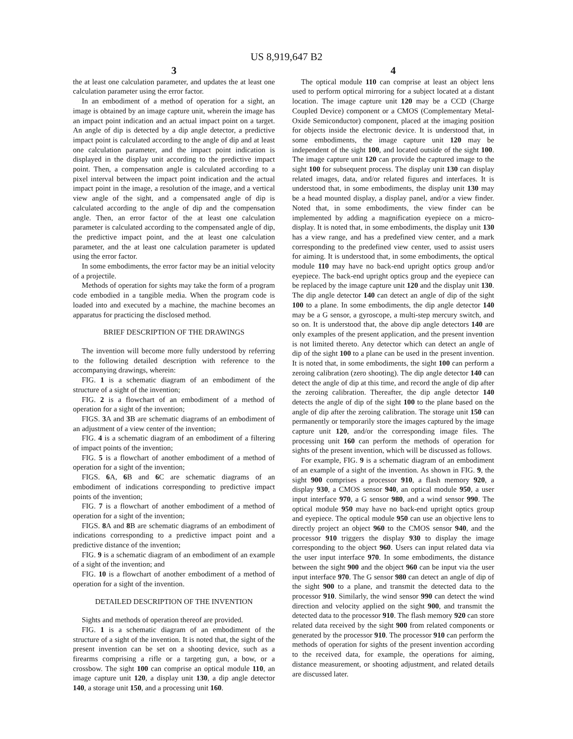US 8,919,647 B2
3
the at least one calculation parameter, and updates the at least one calculation parameter using the error factor.
In an embodiment of a method of operation for a sight, an image is obtained by an image capture unit, wherein the image has an impact point indication and an actual impact point on a target. An angle of dip is detected by a dip angle detector, a predictive impact point is calculated according to the angle of dip and at least one calculation parameter, and the impact point indication is displayed in the display unit according to the predictive impact point. Then, a compensation angle is calculated according to a pixel interval between the impact point indication and the actual impact point in the image, a resolution of the image, and a vertical view angle of the sight, and a compensated angle of dip is calculated according to the angle of dip and the compensation angle. Then, an error factor of the at least one calculation parameter is calculated according to the compensated angle of dip, the predictive impact point, and the at least one calculation parameter, and the at least one calculation parameter is updated using the error factor.
In some embodiments, the error factor may be an initial velocity of a projectile.
Methods of operation for sights may take the form of a program code embodied in a tangible media. When the program code is loaded into and executed by a machine, the machine becomes an apparatus for practicing the disclosed method.
BRIEF DESCRIPTION OF THE DRAWINGS
The invention will become more fully understood by referring to the following detailed description with reference to the accompanying drawings, wherein:
FIG. 1 is a schematic diagram of an embodiment of the structure of a sight of the invention;
FIG. 2 is a flowchart of an embodiment of a method of operation for a sight of the invention;
FIGS. 3 A and 3 B are schematic diagrams of an embodiment of an adjustment of a view center of the invention;
FIG. 4 is a schematic diagram of an embodiment of a filtering of impact points of the invention;
FIG. 5 is a flowchart of another embodiment of a method of operation for a sight of the invention;
FIGS. 6 A, 6 B and 6 C are schematic diagrams of an embodiment of indications corresponding to predictive impact points of the invention;
FIG. 7 is a flowchart of another embodiment of a method of operation for a sight of the invention;
FIGS. 8 A and 8 B are schematic diagrams of an embodiment of indications corresponding to a predictive impact point and a predictive distance of the invention;
FIG. 9 is a schematic diagram of an embodiment of an example of a sight of the invention; and
FIG. 10 is a flowchart of another embodiment of a method of operation for a sight of the invention.
DETAILED DESCRIPTION OF THE INVENTION
Sights and methods of operation thereof are provided.
FIG. 1 is a schematic diagram of an embodiment of the structure of a sight of the invention. It is noted that, the sight of the present invention can be set on a shooting device, such as a firearms comprising a rifle or a targeting gun, a bow, or a crossbow. The sight 100 can comprise an optical module 110, an image capture unit 120, a display unit 130, a dip angle detector 140, a storage unit 150, and a processing unit 160.
4
The optical module 110 can comprise at least an object lens used to perform optical mirroring for a subject located at a distant location. The image capture unit 120 may be a CCD (Charge Coupled Device) component or a CMOS (Complementary Metal-Oxide Semiconductor) component, placed at the imaging position for objects inside the electronic device. It is understood that, in some embodiments, the image capture unit 120 may be independent of the sight 100, and located outside of the sight 100. The image capture unit 120 can provide the captured image to the sight 100 for subsequent process. The display unit 130 can display related images, data, and/or related figures and interfaces. It is understood that, in some embodiments, the display unit 130 may be a head mounted display, a display panel, and/or a view finder. Noted that, in some embodiments, the view finder can be implemented by adding a magnification eyepiece on a micro-display. It is noted that, in some embodiments, the display unit 130 has a view range, and has a predefined view center, and a mark corresponding to the predefined view center, used to assist users for aiming. It is understood that, in some embodiments, the optical module 110 may have no back-end upright optics group and/or eyepiece. The back-end upright optics group and the eyepiece can be replaced by the image capture unit 120 and the display unit 130. The dip angle detector 140 can detect an angle of dip of the sight 100 to a plane. In some embodiments, the dip angle detector 140 may be a G sensor, a gyroscope, a multi-step mercury switch, and so on. It is understood that, the above dip angle detectors 140 are only examples of the present application, and the present invention is not limited thereto. Any detector which can detect an angle of dip of the sight 100 to a plane can be used in the present invention. It is noted that, in some embodiments, the sight 100 can perform a zeroing calibration (zero shooting). The dip angle detector 140 can detect the angle of dip at this time, and record the angle of dip after the zeroing calibration. Thereafter, the dip angle detector 140 detects the angle of dip of the sight 100 to the plane based on the angle of dip after the zeroing calibration. The storage unit 150 can permanently or temporarily store the images captured by the image capture unit 120, and/or the corresponding image files. The processing unit 160 can perform the methods of operation for sights of the present invention, which will be discussed as follows.
For example, FIG. 9 is a schematic diagram of an embodiment of an example of a sight of the invention. As shown in FIG. 9, the sight 900 comprises a processor 910, a flash memory 920, a display 930, a CMOS sensor 940, an optical module 950, a user input interface 970, a G sensor 980, and a wind sensor 990. The optical module 950 may have no back-end upright optics group and eyepiece. The optical module 950 can use an objective lens to directly project an object 960 to the CMOS sensor 940, and the processor 910 triggers the display 930 to display the image corresponding to the object 960. Users can input related data via the user input interface 970. In some embodiments, the distance between the sight 900 and the object 960 can be input via the user input interface 970. The G sensor 980 can detect an angle of dip of the sight 900 to a plane, and transmit the detected data to the processor 910. Similarly, the wind sensor 990 can detect the wind direction and velocity applied on the sight 900, and transmit the detected data to the processor 910. The flash memory 920 can store related data received by the sight 900 from related components or generated by the processor 910. The processor 910 can perform the methods of operation for sights of the present invention according to the received data, for example, the operations for aiming, distance measurement, or shooting adjustment, and related details are discussed later.